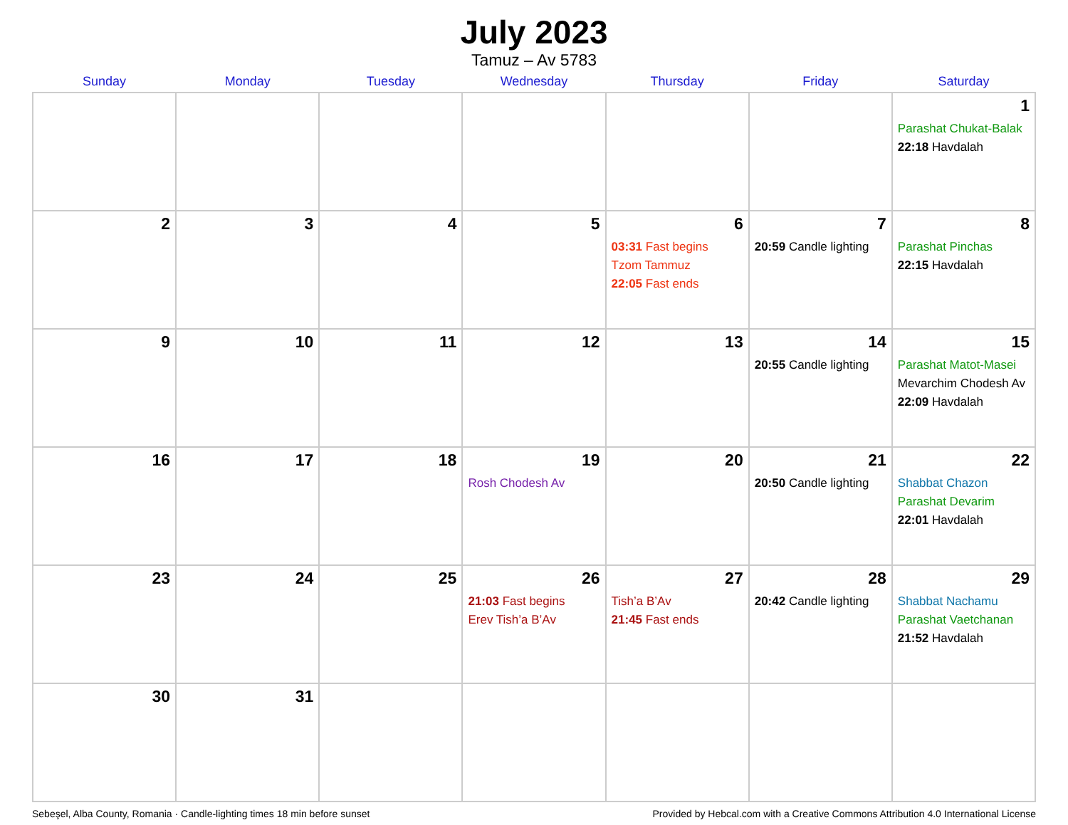July 2023
Tamuz – Av 5783
| Sunday | Monday | Tuesday | Wednesday | Thursday | Friday | Saturday |
| --- | --- | --- | --- | --- | --- | --- |
| | | | | | | 1 Parashat Chukat-Balak 22:18 Havdalah |
| 2 | 3 | 4 | 5 | 6 03:31 Fast begins Tzom Tammuz 22:05 Fast ends | 7 20:59 Candle lighting | 8 Parashat Pinchas 22:15 Havdalah |
| 9 | 10 | 11 | 12 | 13 | 14 20:55 Candle lighting | 15 Parashat Matot-Masei Mevarchim Chodesh Av 22:09 Havdalah |
| 16 | 17 | 18 | 19 Rosh Chodesh Av | 20 | 21 20:50 Candle lighting | 22 Shabbat Chazon Parashat Devarim 22:01 Havdalah |
| 23 | 24 | 25 | 26 21:03 Fast begins Erev Tish’a B’Av | 27 Tish’a B’Av 21:45 Fast ends | 28 20:42 Candle lighting | 29 Shabbat Nachamu Parashat Vaetchanan 21:52 Havdalah |
| 30 | 31 | | | | | |
Sebeşel, Alba County, Romania · Candle-lighting times 18 min before sunset Provided by Hebcal.com with a Creative Commons Attribution 4.0 International License